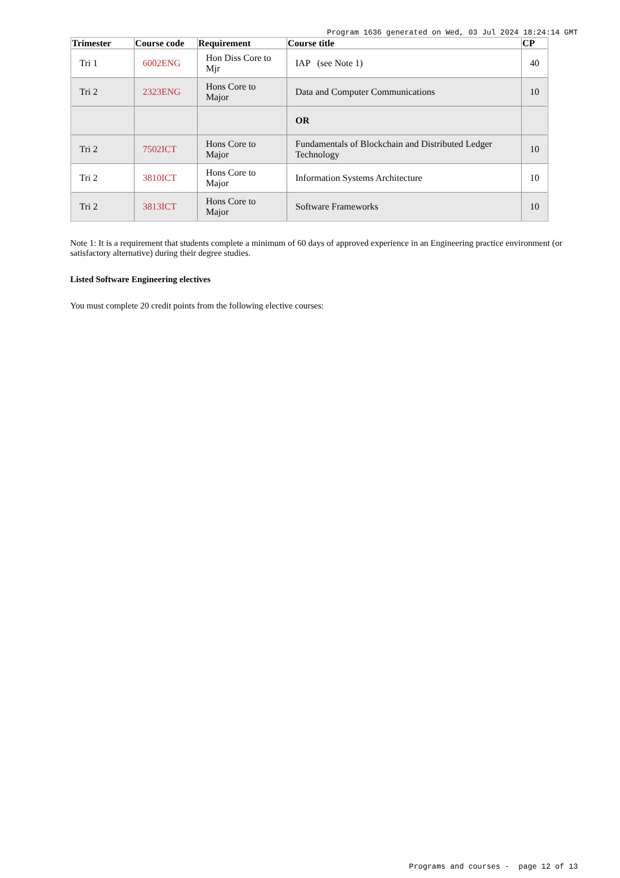Program 1636 generated on Wed, 03 Jul 2024 18:24:14 GMT
| Trimester | Course code | Requirement | Course title | CP |
| --- | --- | --- | --- | --- |
| Tri 1 | 6002ENG | Hon Diss Core to Mjr | IAP (see Note 1) | 40 |
| Tri 2 | 2323ENG | Hons Core to Major | Data and Computer Communications | 10 |
| | | | OR | |
| Tri 2 | 7502ICT | Hons Core to Major | Fundamentals of Blockchain and Distributed Ledger Technology | 10 |
| Tri 2 | 3810ICT | Hons Core to Major | Information Systems Architecture | 10 |
| Tri 2 | 3813ICT | Hons Core to Major | Software Frameworks | 10 |
Note 1: It is a requirement that students complete a minimum of 60 days of approved experience in an Engineering practice environment (or satisfactory alternative) during their degree studies.
Listed Software Engineering electives
You must complete 20 credit points from the following elective courses:
Programs and courses - page 12 of 13